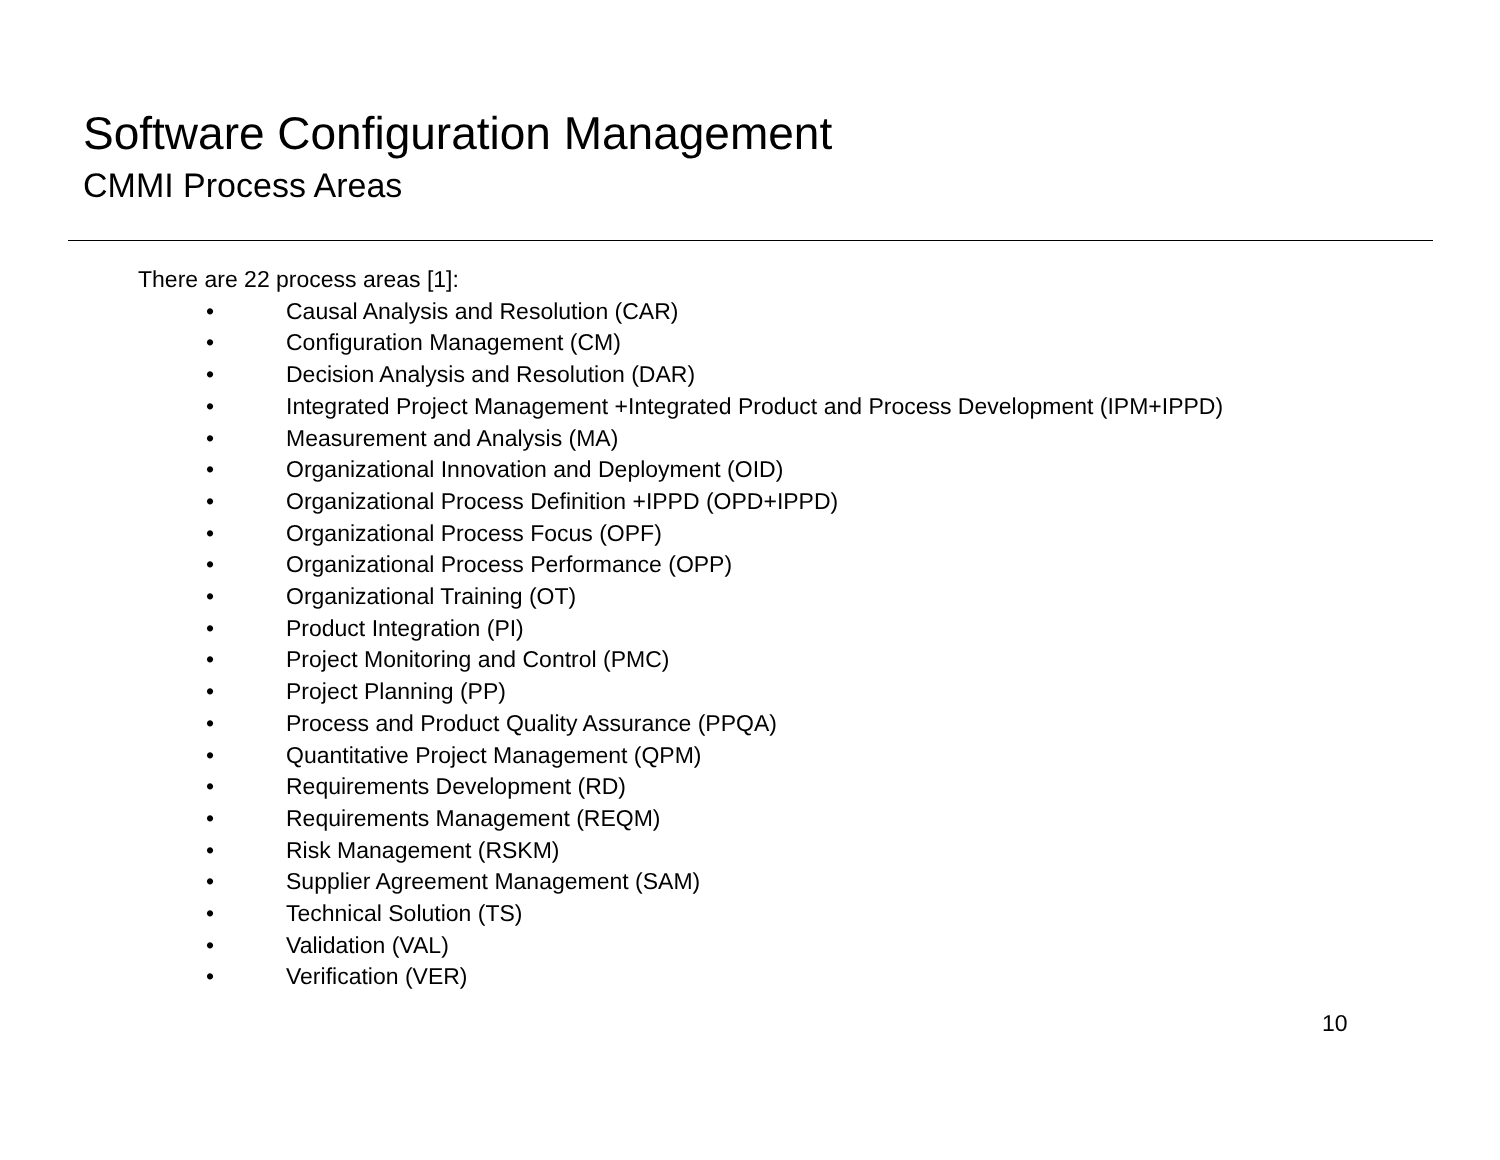Software Configuration Management
CMMI Process Areas
There are 22 process areas [1]:
• Causal Analysis and Resolution (CAR)
• Configuration Management (CM)
• Decision Analysis and Resolution (DAR)
• Integrated Project Management +Integrated Product and Process Development (IPM+IPPD)
• Measurement and Analysis (MA)
• Organizational Innovation and Deployment (OID)
• Organizational Process Definition +IPPD (OPD+IPPD)
• Organizational Process Focus (OPF)
• Organizational Process Performance (OPP)
• Organizational Training (OT)
• Product Integration (PI)
• Project Monitoring and Control (PMC)
• Project Planning (PP)
• Process and Product Quality Assurance (PPQA)
• Quantitative Project Management (QPM)
• Requirements Development (RD)
• Requirements Management (REQM)
• Risk Management (RSKM)
• Supplier Agreement Management (SAM)
• Technical Solution (TS)
• Validation (VAL)
• Verification (VER)
10